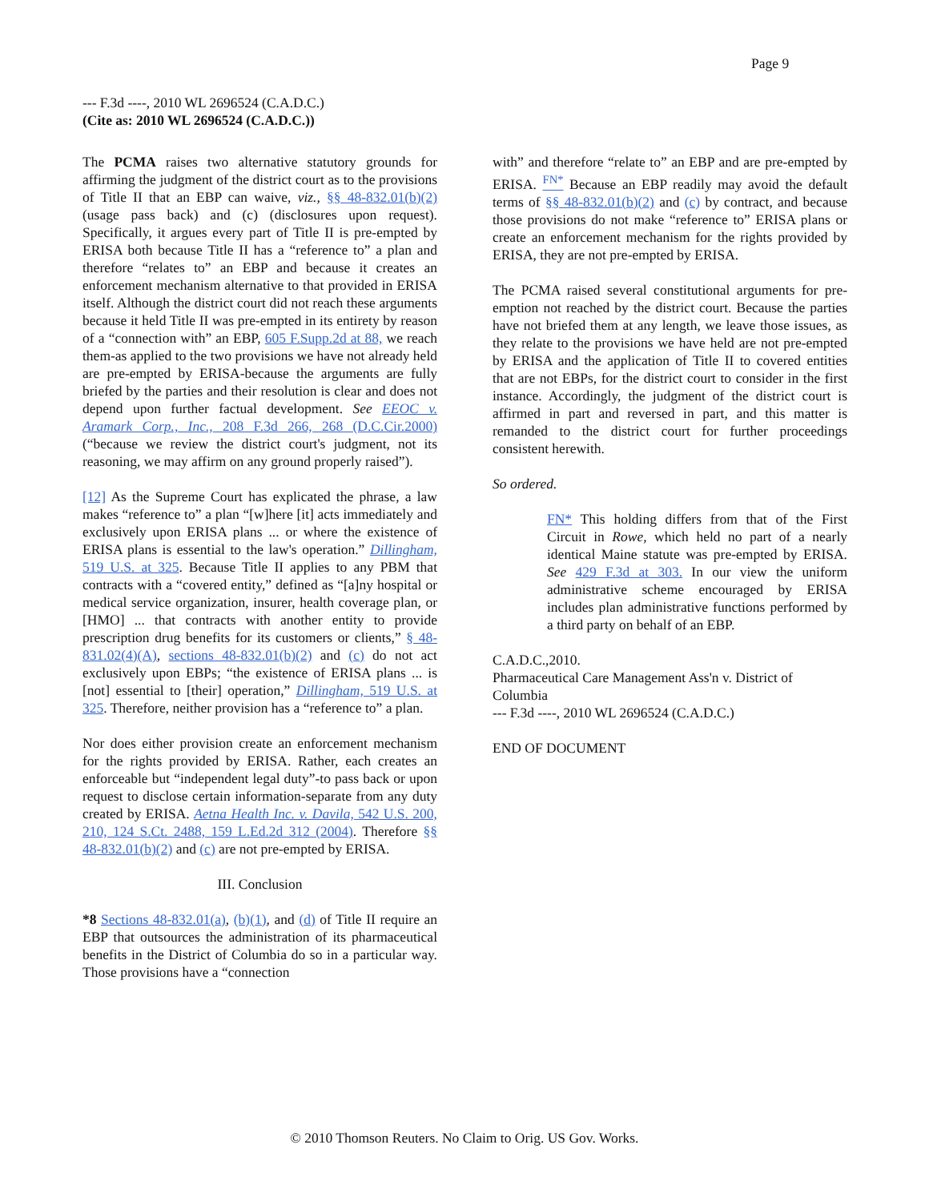Page 9
--- F.3d ----, 2010 WL 2696524 (C.A.D.C.)
(Cite as: 2010 WL 2696524 (C.A.D.C.))
The PCMA raises two alternative statutory grounds for affirming the judgment of the district court as to the provisions of Title II that an EBP can waive, viz., §§ 48-832.01(b)(2) (usage pass back) and (c) (disclosures upon request). Specifically, it argues every part of Title II is pre-empted by ERISA both because Title II has a “reference to” a plan and therefore “relates to” an EBP and because it creates an enforcement mechanism alternative to that provided in ERISA itself. Although the district court did not reach these arguments because it held Title II was pre-empted in its entirety by reason of a “connection with” an EBP, 605 F.Supp.2d at 88, we reach them-as applied to the two provisions we have not already held are pre-empted by ERISA-because the arguments are fully briefed by the parties and their resolution is clear and does not depend upon further factual development. See EEOC v. Aramark Corp., Inc., 208 F.3d 266, 268 (D.C.Cir.2000) (“because we review the district court's judgment, not its reasoning, we may affirm on any ground properly raised”).
[12] As the Supreme Court has explicated the phrase, a law makes “reference to” a plan “[w]here [it] acts immediately and exclusively upon ERISA plans ... or where the existence of ERISA plans is essential to the law's operation.” Dillingham, 519 U.S. at 325. Because Title II applies to any PBM that contracts with a “covered entity,” defined as “[a]ny hospital or medical service organization, insurer, health coverage plan, or [HMO] ... that contracts with another entity to provide prescription drug benefits for its customers or clients,” § 48-831.02(4)(A), sections 48-832.01(b)(2) and (c) do not act exclusively upon EBPs; “the existence of ERISA plans ... is [not] essential to [their] operation,” Dillingham, 519 U.S. at 325. Therefore, neither provision has a “reference to” a plan.
Nor does either provision create an enforcement mechanism for the rights provided by ERISA. Rather, each creates an enforceable but “independent legal duty”-to pass back or upon request to disclose certain information-separate from any duty created by ERISA. Aetna Health Inc. v. Davila, 542 U.S. 200, 210, 124 S.Ct. 2488, 159 L.Ed.2d 312 (2004). Therefore §§ 48-832.01(b)(2) and (c) are not pre-empted by ERISA.
III. Conclusion
*8 Sections 48-832.01(a), (b)(1), and (d) of Title II require an EBP that outsources the administration of its pharmaceutical benefits in the District of Columbia do so in a particular way. Those provisions have a “connection
with” and therefore “relate to” an EBP and are pre-empted by ERISA. <sup>FN*</sup> Because an EBP readily may avoid the default terms of §§ 48-832.01(b)(2) and (c) by contract, and because those provisions do not make “reference to” ERISA plans or create an enforcement mechanism for the rights provided by ERISA, they are not pre-empted by ERISA.
The PCMA raised several constitutional arguments for pre-emption not reached by the district court. Because the parties have not briefed them at any length, we leave those issues, as they relate to the provisions we have held are not pre-empted by ERISA and the application of Title II to covered entities that are not EBPs, for the district court to consider in the first instance. Accordingly, the judgment of the district court is affirmed in part and reversed in part, and this matter is remanded to the district court for further proceedings consistent herewith.
So ordered.
FN* This holding differs from that of the First Circuit in Rowe, which held no part of a nearly identical Maine statute was pre-empted by ERISA. See 429 F.3d at 303. In our view the uniform administrative scheme encouraged by ERISA includes plan administrative functions performed by a third party on behalf of an EBP.
C.A.D.C.,2010.
Pharmaceutical Care Management Ass'n v. District of Columbia
--- F.3d ----, 2010 WL 2696524 (C.A.D.C.)
END OF DOCUMENT
© 2010 Thomson Reuters. No Claim to Orig. US Gov. Works.